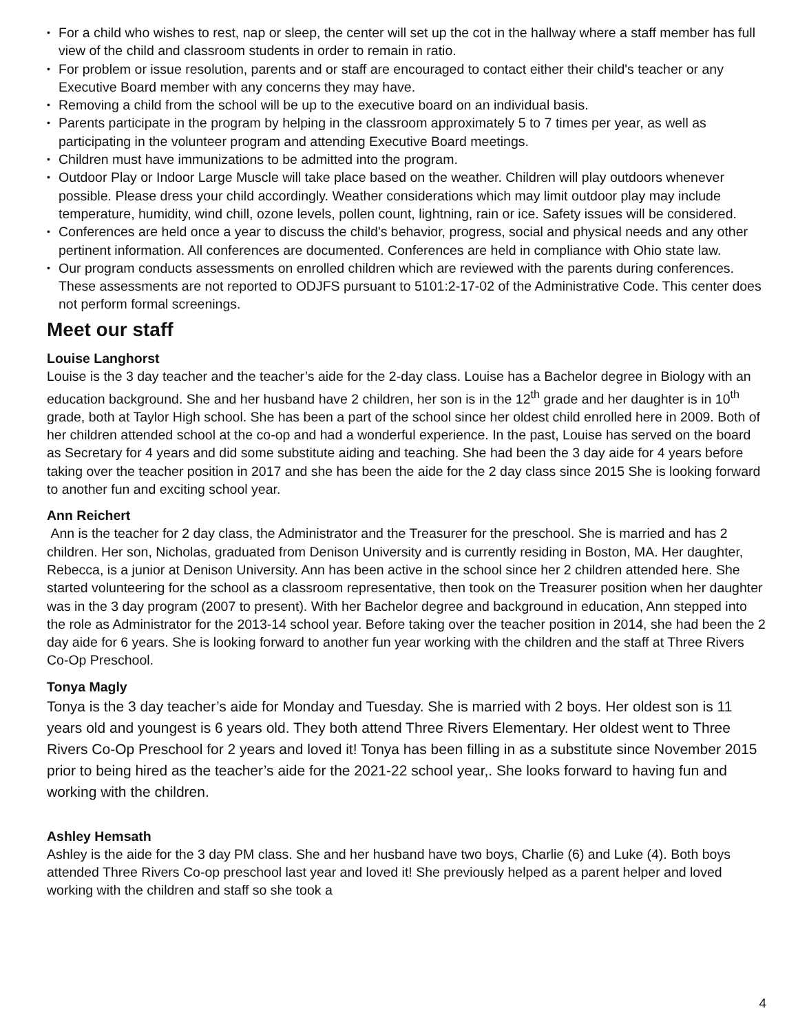• For a child who wishes to rest, nap or sleep, the center will set up the cot in the hallway where a staff member has full view of the child and classroom students in order to remain in ratio.
• For problem or issue resolution, parents and or staff are encouraged to contact either their child's teacher or any Executive Board member with any concerns they may have.
• Removing a child from the school will be up to the executive board on an individual basis.
• Parents participate in the program by helping in the classroom approximately 5 to 7 times per year, as well as participating in the volunteer program and attending Executive Board meetings.
• Children must have immunizations to be admitted into the program.
• Outdoor Play or Indoor Large Muscle will take place based on the weather. Children will play outdoors whenever possible. Please dress your child accordingly. Weather considerations which may limit outdoor play may include temperature, humidity, wind chill, ozone levels, pollen count, lightning, rain or ice. Safety issues will be considered.
• Conferences are held once a year to discuss the child's behavior, progress, social and physical needs and any other pertinent information. All conferences are documented. Conferences are held in compliance with Ohio state law.
• Our program conducts assessments on enrolled children which are reviewed with the parents during conferences. These assessments are not reported to ODJFS pursuant to 5101:2-17-02 of the Administrative Code. This center does not perform formal screenings.
Meet our staff
Louise Langhorst
Louise is the 3 day teacher and the teacher’s aide for the 2-day class. Louise has a Bachelor degree in Biology with an education background. She and her husband have 2 children, her son is in the 12<sup>th</sup> grade and her daughter is in 10<sup>th</sup> grade, both at Taylor High school. She has been a part of the school since her oldest child enrolled here in 2009. Both of her children attended school at the co-op and had a wonderful experience. In the past, Louise has served on the board as Secretary for 4 years and did some substitute aiding and teaching. She had been the 3 day aide for 4 years before taking over the teacher position in 2017 and she has been the aide for the 2 day class since 2015 She is looking forward to another fun and exciting school year.
Ann Reichert
Ann is the teacher for 2 day class, the Administrator and the Treasurer for the preschool. She is married and has 2 children. Her son, Nicholas, graduated from Denison University and is currently residing in Boston, MA. Her daughter, Rebecca, is a junior at Denison University. Ann has been active in the school since her 2 children attended here. She started volunteering for the school as a classroom representative, then took on the Treasurer position when her daughter was in the 3 day program (2007 to present). With her Bachelor degree and background in education, Ann stepped into the role as Administrator for the 2013-14 school year. Before taking over the teacher position in 2014, she had been the 2 day aide for 6 years. She is looking forward to another fun year working with the children and the staff at Three Rivers Co-Op Preschool.
Tonya Magly
Tonya is the 3 day teacher’s aide for Monday and Tuesday. She is married with 2 boys. Her oldest son is 11 years old and youngest is 6 years old. They both attend Three Rivers Elementary. Her oldest went to Three Rivers Co-Op Preschool for 2 years and loved it! Tonya has been filling in as a substitute since November 2015 prior to being hired as the teacher’s aide for the 2021-22 school year,. She looks forward to having fun and working with the children.
Ashley Hemsath
Ashley is the aide for the 3 day PM class. She and her husband have two boys, Charlie (6) and Luke (4). Both boys attended Three Rivers Co-op preschool last year and loved it! She previously helped as a parent helper and loved working with the children and staff so she took a
4